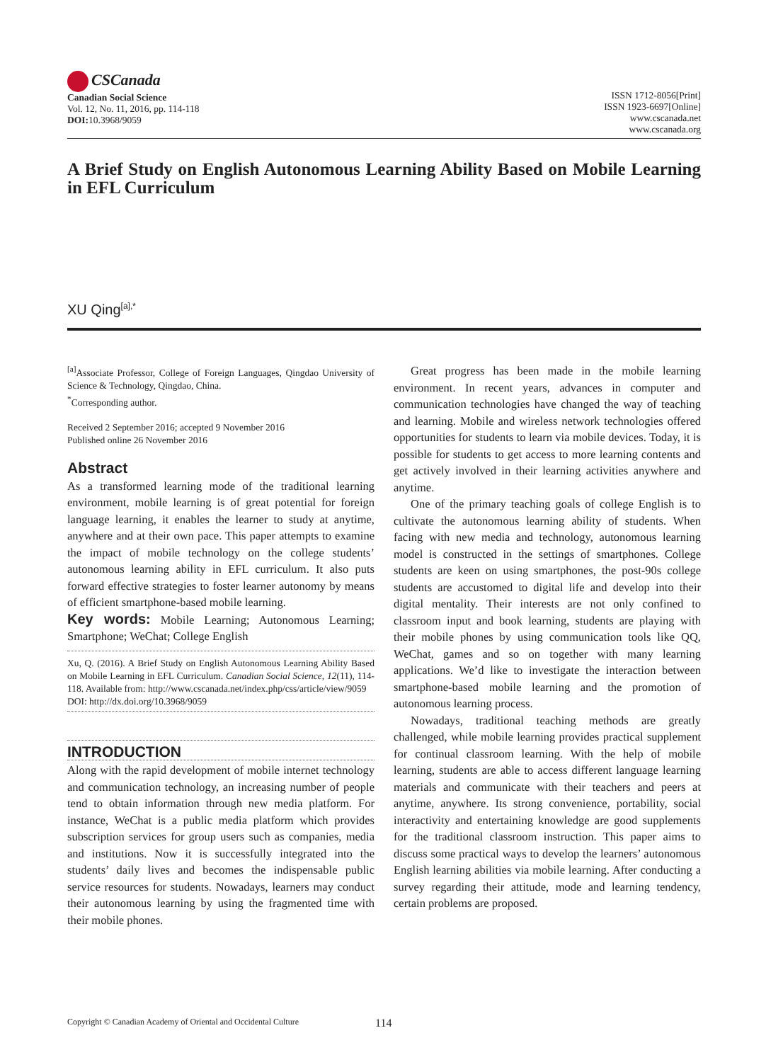CSCanada
Canadian Social Science
Vol. 12, No. 11, 2016, pp. 114-118
DOI: 10.3968/9059
ISSN 1712-8056[Print]
ISSN 1923-6697[Online]
www.cscanada.net
www.cscanada.org
A Brief Study on English Autonomous Learning Ability Based on Mobile Learning in EFL Curriculum
XU Qing<sup>[a],*</sup>
<sup>[a]</sup> Associate Professor, College of Foreign Languages, Qingdao University of Science & Technology, Qingdao, China.
<sup>*</sup> Corresponding author.
Received 2 September 2016; accepted 9 November 2016
Published online 26 November 2016
Abstract
As a transformed learning mode of the traditional learning environment, mobile learning is of great potential for foreign language learning, it enables the learner to study at anytime, anywhere and at their own pace. This paper attempts to examine the impact of mobile technology on the college students’ autonomous learning ability in EFL curriculum. It also puts forward effective strategies to foster learner autonomy by means of efficient smartphone-based mobile learning.
Key words: Mobile Learning; Autonomous Learning; Smartphone; WeChat; College English
Xu, Q. (2016). A Brief Study on English Autonomous Learning Ability Based on Mobile Learning in EFL Curriculum. Canadian Social Science, 12(11), 114-118. Available from: http://www.cscanada.net/index.php/css/article/view/9059
DOI: http://dx.doi.org/10.3968/9059
INTRODUCTION
Along with the rapid development of mobile internet technology and communication technology, an increasing number of people tend to obtain information through new media platform. For instance, WeChat is a public media platform which provides subscription services for group users such as companies, media and institutions. Now it is successfully integrated into the students’ daily lives and becomes the indispensable public service resources for students. Nowadays, learners may conduct their autonomous learning by using the fragmented time with their mobile phones.
Great progress has been made in the mobile learning environment. In recent years, advances in computer and communication technologies have changed the way of teaching and learning. Mobile and wireless network technologies offered opportunities for students to learn via mobile devices. Today, it is possible for students to get access to more learning contents and get actively involved in their learning activities anywhere and anytime.
One of the primary teaching goals of college English is to cultivate the autonomous learning ability of students. When facing with new media and technology, autonomous learning model is constructed in the settings of smartphones. College students are keen on using smartphones, the post-90s college students are accustomed to digital life and develop into their digital mentality. Their interests are not only confined to classroom input and book learning, students are playing with their mobile phones by using communication tools like QQ, WeChat, games and so on together with many learning applications. We’d like to investigate the interaction between smartphone-based mobile learning and the promotion of autonomous learning process.
Nowadays, traditional teaching methods are greatly challenged, while mobile learning provides practical supplement for continual classroom learning. With the help of mobile learning, students are able to access different language learning materials and communicate with their teachers and peers at anytime, anywhere. Its strong convenience, portability, social interactivity and entertaining knowledge are good supplements for the traditional classroom instruction. This paper aims to discuss some practical ways to develop the learners’ autonomous English learning abilities via mobile learning. After conducting a survey regarding their attitude, mode and learning tendency, certain problems are proposed.
Copyright © Canadian Academy of Oriental and Occidental Culture 114